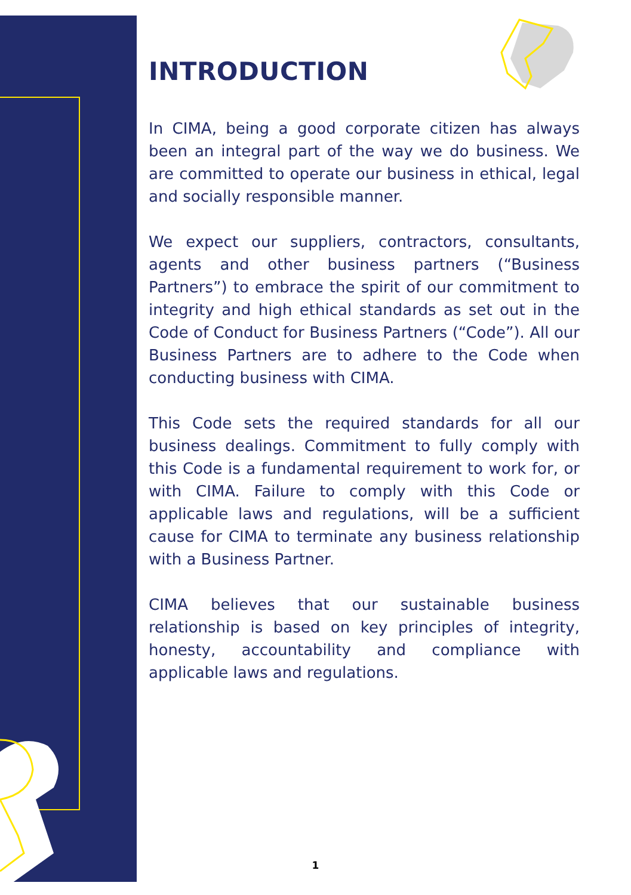INTRODUCTION
In CIMA, being a good corporate citizen has always been an integral part of the way we do business. We are committed to operate our business in ethical, legal and socially responsible manner.
We expect our suppliers, contractors, consultants, agents and other business partners (“Business Partners”) to embrace the spirit of our commitment to integrity and high ethical standards as set out in the Code of Conduct for Business Partners (“Code”). All our Business Partners are to adhere to the Code when conducting business with CIMA.
This Code sets the required standards for all our business dealings. Commitment to fully comply with this Code is a fundamental requirement to work for, or with CIMA. Failure to comply with this Code or applicable laws and regulations, will be a sufficient cause for CIMA to terminate any business relationship with a Business Partner.
CIMA believes that our sustainable business relationship is based on key principles of integrity, honesty, accountability and compliance with applicable laws and regulations.
1